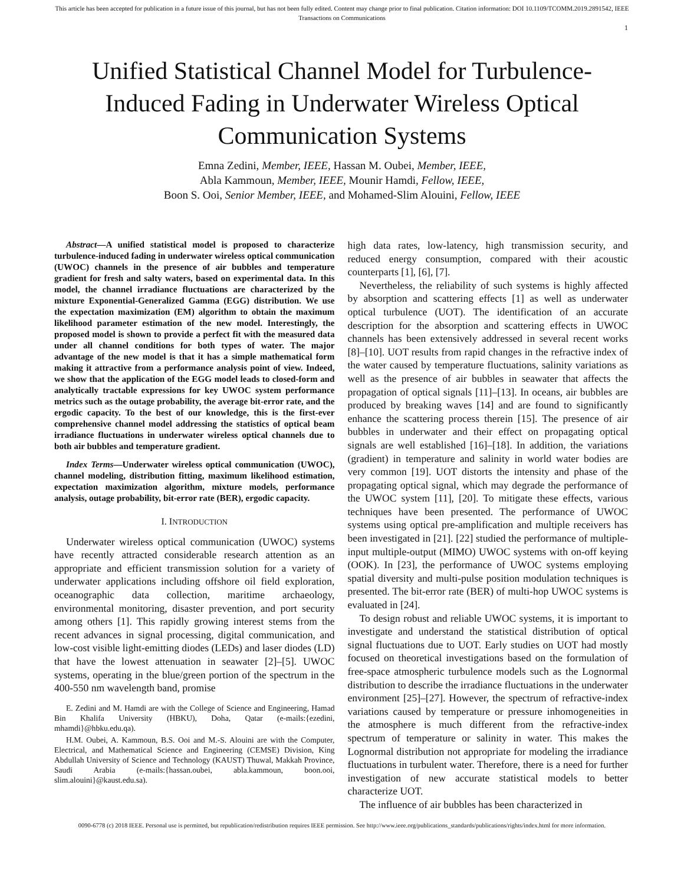This article has been accepted for publication in a future issue of this journal, but has not been fully edited. Content may change prior to final publication. Citation information: DOI 10.1109/TCOMM.2019.2891542, IEEE
Transactions on Communications
1
Unified Statistical Channel Model for Turbulence-Induced Fading in Underwater Wireless Optical Communication Systems
Emna Zedini, Member, IEEE, Hassan M. Oubei, Member, IEEE,
Abla Kammoun, Member, IEEE, Mounir Hamdi, Fellow, IEEE,
Boon S. Ooi, Senior Member, IEEE, and Mohamed-Slim Alouini, Fellow, IEEE
Abstract—A unified statistical model is proposed to characterize turbulence-induced fading in underwater wireless optical communication (UWOC) channels in the presence of air bubbles and temperature gradient for fresh and salty waters, based on experimental data. In this model, the channel irradiance fluctuations are characterized by the mixture Exponential-Generalized Gamma (EGG) distribution. We use the expectation maximization (EM) algorithm to obtain the maximum likelihood parameter estimation of the new model. Interestingly, the proposed model is shown to provide a perfect fit with the measured data under all channel conditions for both types of water. The major advantage of the new model is that it has a simple mathematical form making it attractive from a performance analysis point of view. Indeed, we show that the application of the EGG model leads to closed-form and analytically tractable expressions for key UWOC system performance metrics such as the outage probability, the average bit-error rate, and the ergodic capacity. To the best of our knowledge, this is the first-ever comprehensive channel model addressing the statistics of optical beam irradiance fluctuations in underwater wireless optical channels due to both air bubbles and temperature gradient.
Index Terms—Underwater wireless optical communication (UWOC), channel modeling, distribution fitting, maximum likelihood estimation, expectation maximization algorithm, mixture models, performance analysis, outage probability, bit-error rate (BER), ergodic capacity.
I. INTRODUCTION
Underwater wireless optical communication (UWOC) systems have recently attracted considerable research attention as an appropriate and efficient transmission solution for a variety of underwater applications including offshore oil field exploration, oceanographic data collection, maritime archaeology, environmental monitoring, disaster prevention, and port security among others [1]. This rapidly growing interest stems from the recent advances in signal processing, digital communication, and low-cost visible light-emitting diodes (LEDs) and laser diodes (LD) that have the lowest attenuation in seawater [2]–[5]. UWOC systems, operating in the blue/green portion of the spectrum in the 400-550 nm wavelength band, promise
E. Zedini and M. Hamdi are with the College of Science and Engineering, Hamad Bin Khalifa University (HBKU), Doha, Qatar (e-mails:{ezedini, mhamdi}@hbku.edu.qa).
H.M. Oubei, A. Kammoun, B.S. Ooi and M.-S. Alouini are with the Computer, Electrical, and Mathematical Science and Engineering (CEMSE) Division, King Abdullah University of Science and Technology (KAUST) Thuwal, Makkah Province, Saudi Arabia (e-mails:{hassan.oubei, abla.kammoun, boon.ooi, slim.alouini}@kaust.edu.sa).
high data rates, low-latency, high transmission security, and reduced energy consumption, compared with their acoustic counterparts [1], [6], [7].
Nevertheless, the reliability of such systems is highly affected by absorption and scattering effects [1] as well as underwater optical turbulence (UOT). The identification of an accurate description for the absorption and scattering effects in UWOC channels has been extensively addressed in several recent works [8]–[10]. UOT results from rapid changes in the refractive index of the water caused by temperature fluctuations, salinity variations as well as the presence of air bubbles in seawater that affects the propagation of optical signals [11]–[13]. In oceans, air bubbles are produced by breaking waves [14] and are found to significantly enhance the scattering process therein [15]. The presence of air bubbles in underwater and their effect on propagating optical signals are well established [16]–[18]. In addition, the variations (gradient) in temperature and salinity in world water bodies are very common [19]. UOT distorts the intensity and phase of the propagating optical signal, which may degrade the performance of the UWOC system [11], [20]. To mitigate these effects, various techniques have been presented. The performance of UWOC systems using optical pre-amplification and multiple receivers has been investigated in [21]. [22] studied the performance of multiple-input multiple-output (MIMO) UWOC systems with on-off keying (OOK). In [23], the performance of UWOC systems employing spatial diversity and multi-pulse position modulation techniques is presented. The bit-error rate (BER) of multi-hop UWOC systems is evaluated in [24].
To design robust and reliable UWOC systems, it is important to investigate and understand the statistical distribution of optical signal fluctuations due to UOT. Early studies on UOT had mostly focused on theoretical investigations based on the formulation of free-space atmospheric turbulence models such as the Lognormal distribution to describe the irradiance fluctuations in the underwater environment [25]–[27]. However, the spectrum of refractive-index variations caused by temperature or pressure inhomogeneities in the atmosphere is much different from the refractive-index spectrum of temperature or salinity in water. This makes the Lognormal distribution not appropriate for modeling the irradiance fluctuations in turbulent water. Therefore, there is a need for further investigation of new accurate statistical models to better characterize UOT.
The influence of air bubbles has been characterized in
0090-6778 (c) 2018 IEEE. Personal use is permitted, but republication/redistribution requires IEEE permission. See http://www.ieee.org/publications_standards/publications/rights/index.html for more information.